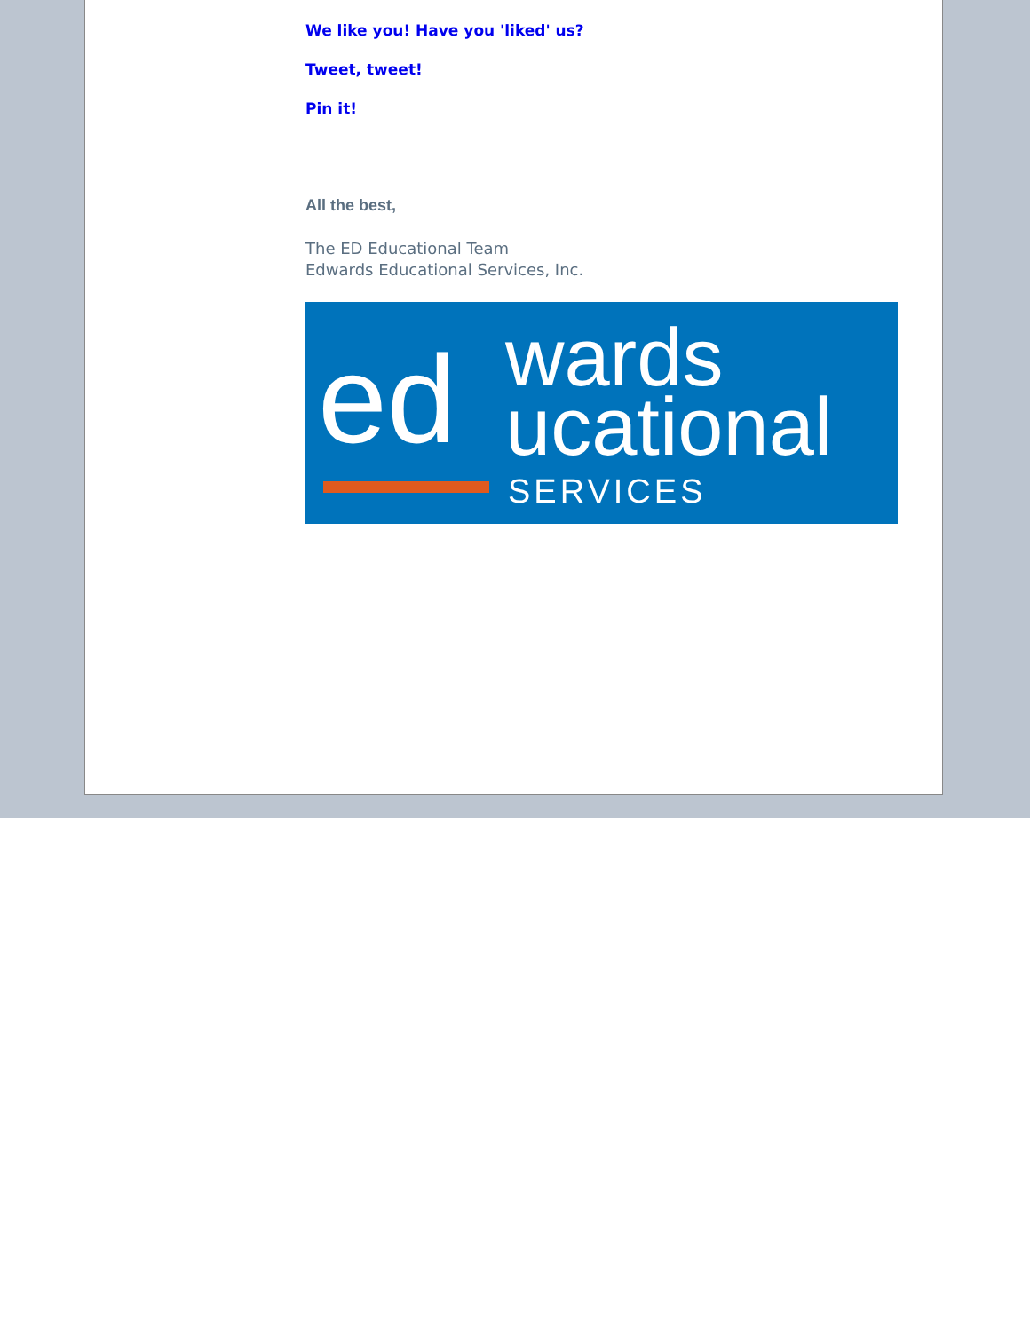We like you! Have you 'liked' us?
Tweet, tweet!
Pin it!
All the best,
The ED Educational Team
Edwards Educational Services, Inc.
ed wards
ucational
SERVICES